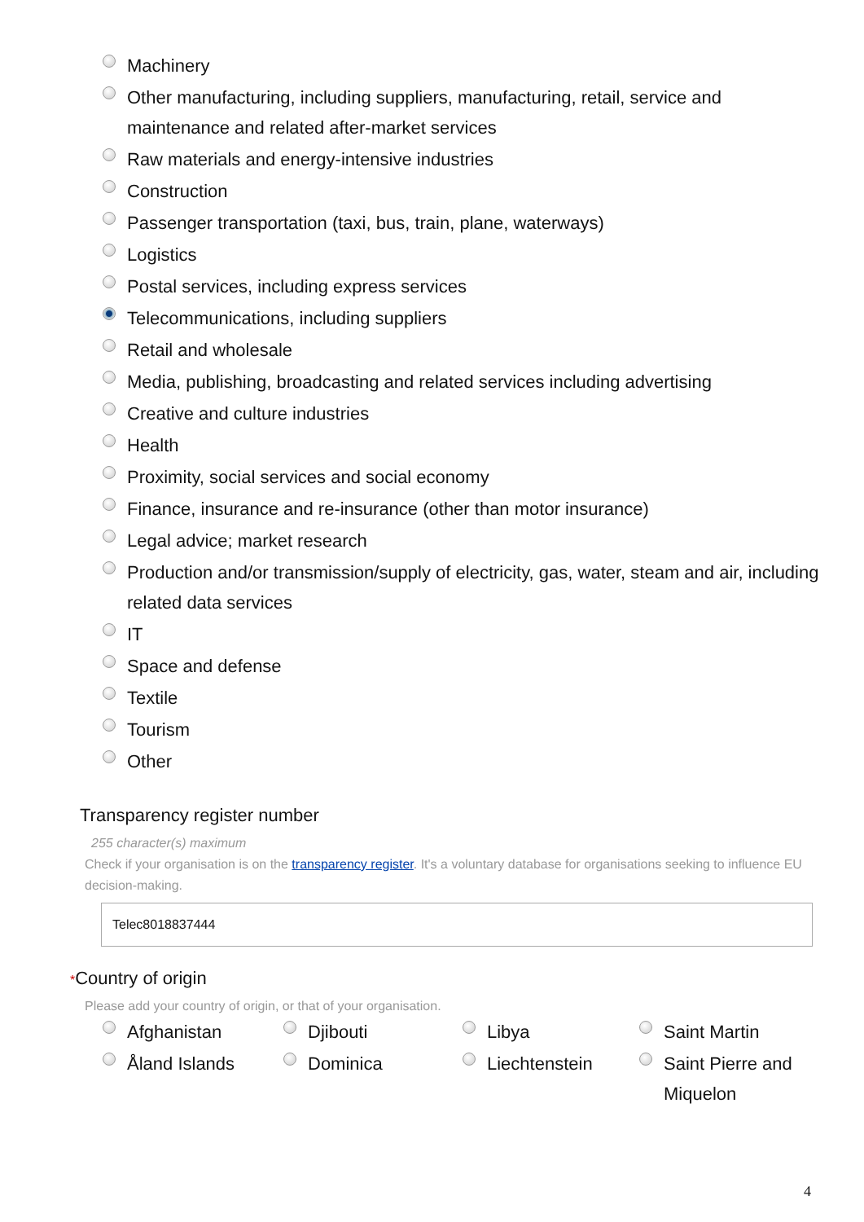Machinery
Other manufacturing, including suppliers, manufacturing, retail, service and maintenance and related after-market services
Raw materials and energy-intensive industries
Construction
Passenger transportation (taxi, bus, train, plane, waterways)
Logistics
Postal services, including express services
Telecommunications, including suppliers
Retail and wholesale
Media, publishing, broadcasting and related services including advertising
Creative and culture industries
Health
Proximity, social services and social economy
Finance, insurance and re-insurance (other than motor insurance)
Legal advice; market research
Production and/or transmission/supply of electricity, gas, water, steam and air, including related data services
IT
Space and defense
Textile
Tourism
Other
Transparency register number
255 character(s) maximum
Check if your organisation is on the transparency register. It's a voluntary database for organisations seeking to influence EU decision-making.
Telec8018837444
*Country of origin
Please add your country of origin, or that of your organisation.
Afghanistan
Djibouti
Libya
Saint Martin
Åland Islands
Dominica
Liechtenstein
Saint Pierre and Miquelon
4